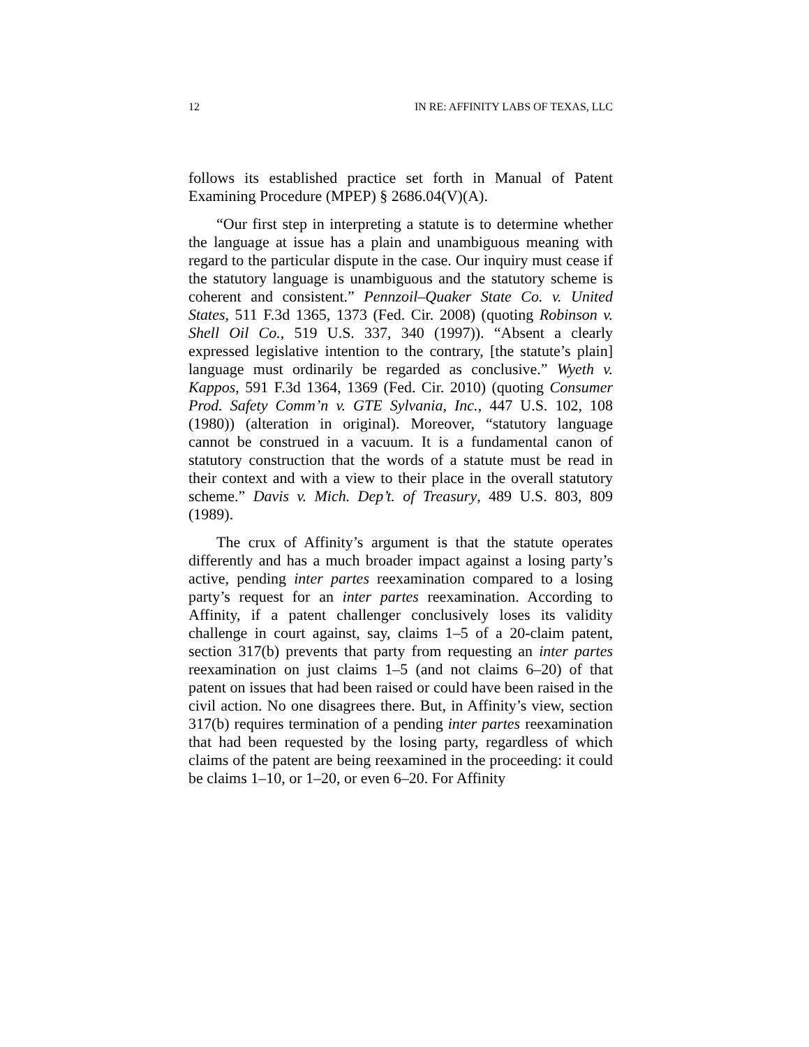12 IN RE: AFFINITY LABS OF TEXAS, LLC
follows its established practice set forth in Manual of Patent Examining Procedure (MPEP) § 2686.04(V)(A).
“Our first step in interpreting a statute is to determine whether the language at issue has a plain and unambiguous meaning with regard to the particular dispute in the case. Our inquiry must cease if the statutory language is unambiguous and the statutory scheme is coherent and consistent.” Pennzoil–Quaker State Co. v. United States, 511 F.3d 1365, 1373 (Fed. Cir. 2008) (quoting Robinson v. Shell Oil Co., 519 U.S. 337, 340 (1997)). “Absent a clearly expressed legislative intention to the contrary, [the statute’s plain] language must ordinarily be regarded as conclusive.” Wyeth v. Kappos, 591 F.3d 1364, 1369 (Fed. Cir. 2010) (quoting Consumer Prod. Safety Comm’n v. GTE Sylvania, Inc., 447 U.S. 102, 108 (1980)) (alteration in original). Moreover, “statutory language cannot be construed in a vacuum. It is a fundamental canon of statutory construction that the words of a statute must be read in their context and with a view to their place in the overall statutory scheme.” Davis v. Mich. Dep’t. of Treasury, 489 U.S. 803, 809 (1989).
The crux of Affinity’s argument is that the statute operates differently and has a much broader impact against a losing party’s active, pending inter partes reexamination compared to a losing party’s request for an inter partes reexamination. According to Affinity, if a patent challenger conclusively loses its validity challenge in court against, say, claims 1–5 of a 20-claim patent, section 317(b) prevents that party from requesting an inter partes reexamination on just claims 1–5 (and not claims 6–20) of that patent on issues that had been raised or could have been raised in the civil action. No one disagrees there. But, in Affinity’s view, section 317(b) requires termination of a pending inter partes reexamination that had been requested by the losing party, regardless of which claims of the patent are being reexamined in the proceeding: it could be claims 1–10, or 1–20, or even 6–20. For Affinity